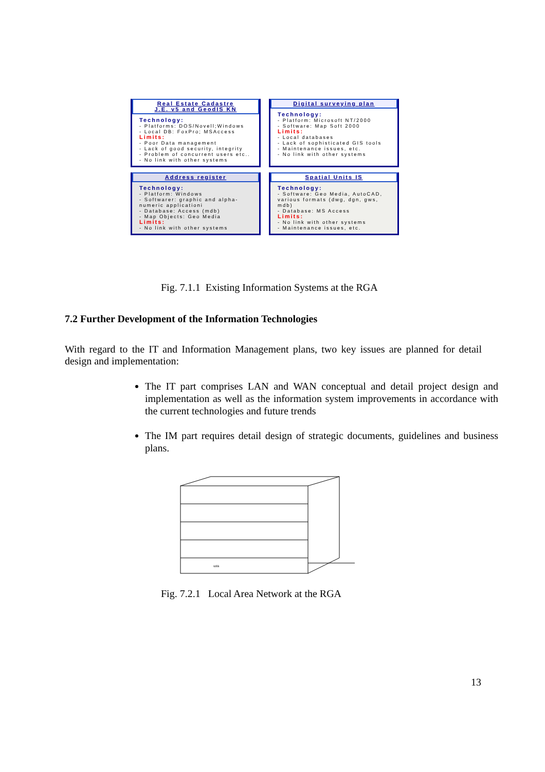Real Estate Cadastre
J.E. v5 and GeodIS KN
Technology:
- Platforms: DOS/Novell;Windows
- Local DB: FoxPro; MSAccess
Limits:
- Poor Data management
- Lack of good security, integrity
- Problem of concurrent users etc..
- No link with other systems
Digital surveying plan
Technology:
- Platform: Microsoft NT/2000
- Software: Map Soft 2000
Limits:
- Local databases
- Lack of sophisticated GIS tools
- Maintenance issues, etc.
- No link with other systems
Address register
Technology:
- Platform: Windows
- Softwarer: graphic and alpha-numeric applicationi
- Database: Access (mdb)
- Map Objects: Geo Media
Limits:
- No link with other systems
Spatial Units IS
Technology:
- Software: Geo Media, AutoCAD, various formats (dwg, dgn, gws, mdb)
- Database: MS Access
Limits:
- No link with other systems
- Maintenance issues, etc.
Fig. 7.1.1 Existing Information Systems at the RGA
7.2 Further Development of the Information Technologies
With regard to the IT and Information Management plans, two key issues are planned for detail design and implementation:
The IT part comprises LAN and WAN conceptual and detail project design and implementation as well as the information system improvements in accordance with the current technologies and future trends
The IM part requires detail design of strategic documents, guidelines and business plans.
WEB
Fig. 7.2.1 Local Area Network at the RGA
13